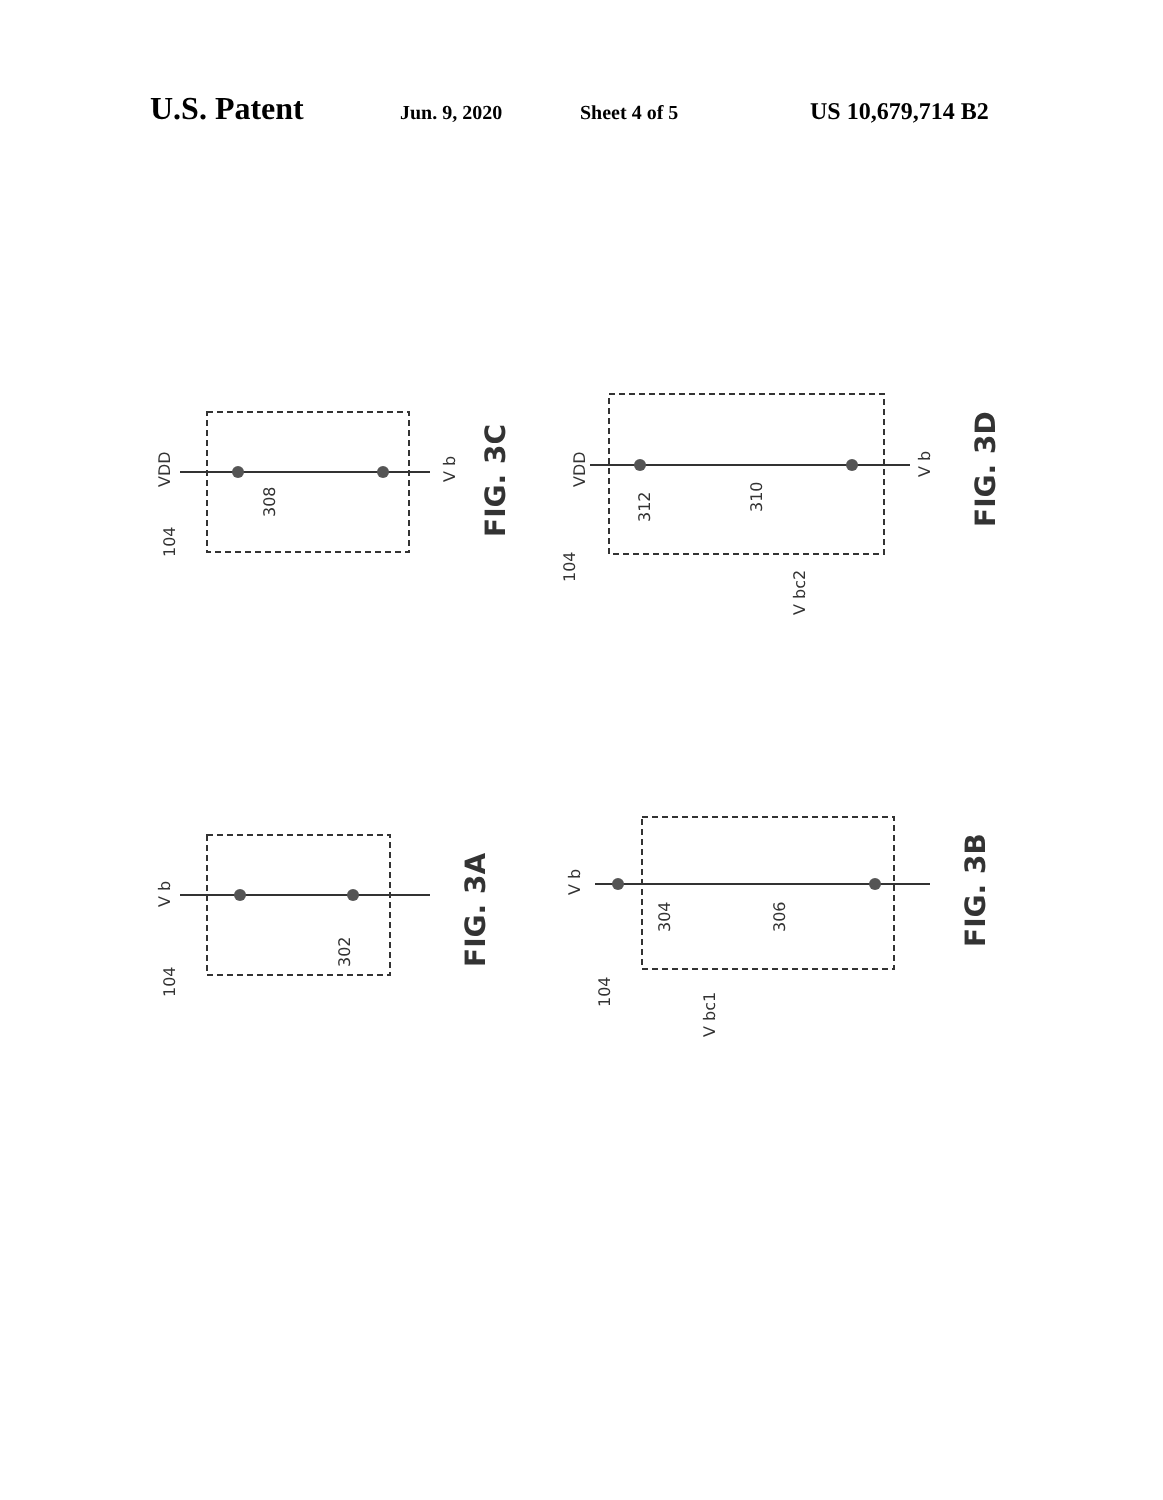U.S. Patent Jun. 9, 2020 Sheet 4 of 5 US 10,679,714 B2
VDD
308
104
V b
FIG. 3C
VDD
312
310
104
V bc2
V b
FIG. 3D
V b
104
302
FIG. 3A
V b
104
304
306
V bc1
FIG. 3B